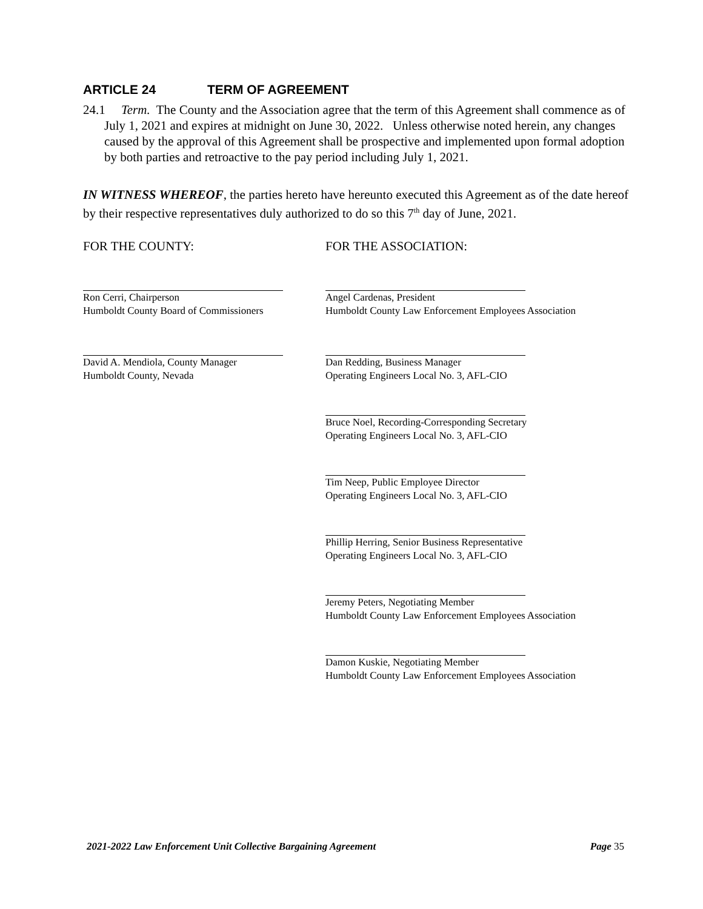ARTICLE 24 TERM OF AGREEMENT
24.1 Term. The County and the Association agree that the term of this Agreement shall commence as of July 1, 2021 and expires at midnight on June 30, 2022. Unless otherwise noted herein, any changes caused by the approval of this Agreement shall be prospective and implemented upon formal adoption by both parties and retroactive to the pay period including July 1, 2021.
IN WITNESS WHEREOF, the parties hereto have hereunto executed this Agreement as of the date hereof by their respective representatives duly authorized to do so this 7<sup>th</sup> day of June, 2021.
FOR THE COUNTY: FOR THE ASSOCIATION:
Ron Cerri, Chairperson
Humboldt County Board of Commissioners
Angel Cardenas, President
Humboldt County Law Enforcement Employees Association
David A. Mendiola, County Manager
Humboldt County, Nevada
Dan Redding, Business Manager
Operating Engineers Local No. 3, AFL-CIO
Bruce Noel, Recording-Corresponding Secretary
Operating Engineers Local No. 3, AFL-CIO
Tim Neep, Public Employee Director
Operating Engineers Local No. 3, AFL-CIO
Phillip Herring, Senior Business Representative
Operating Engineers Local No. 3, AFL-CIO
Jeremy Peters, Negotiating Member
Humboldt County Law Enforcement Employees Association
Damon Kuskie, Negotiating Member
Humboldt County Law Enforcement Employees Association
2021-2022 Law Enforcement Unit Collective Bargaining Agreement Page 35